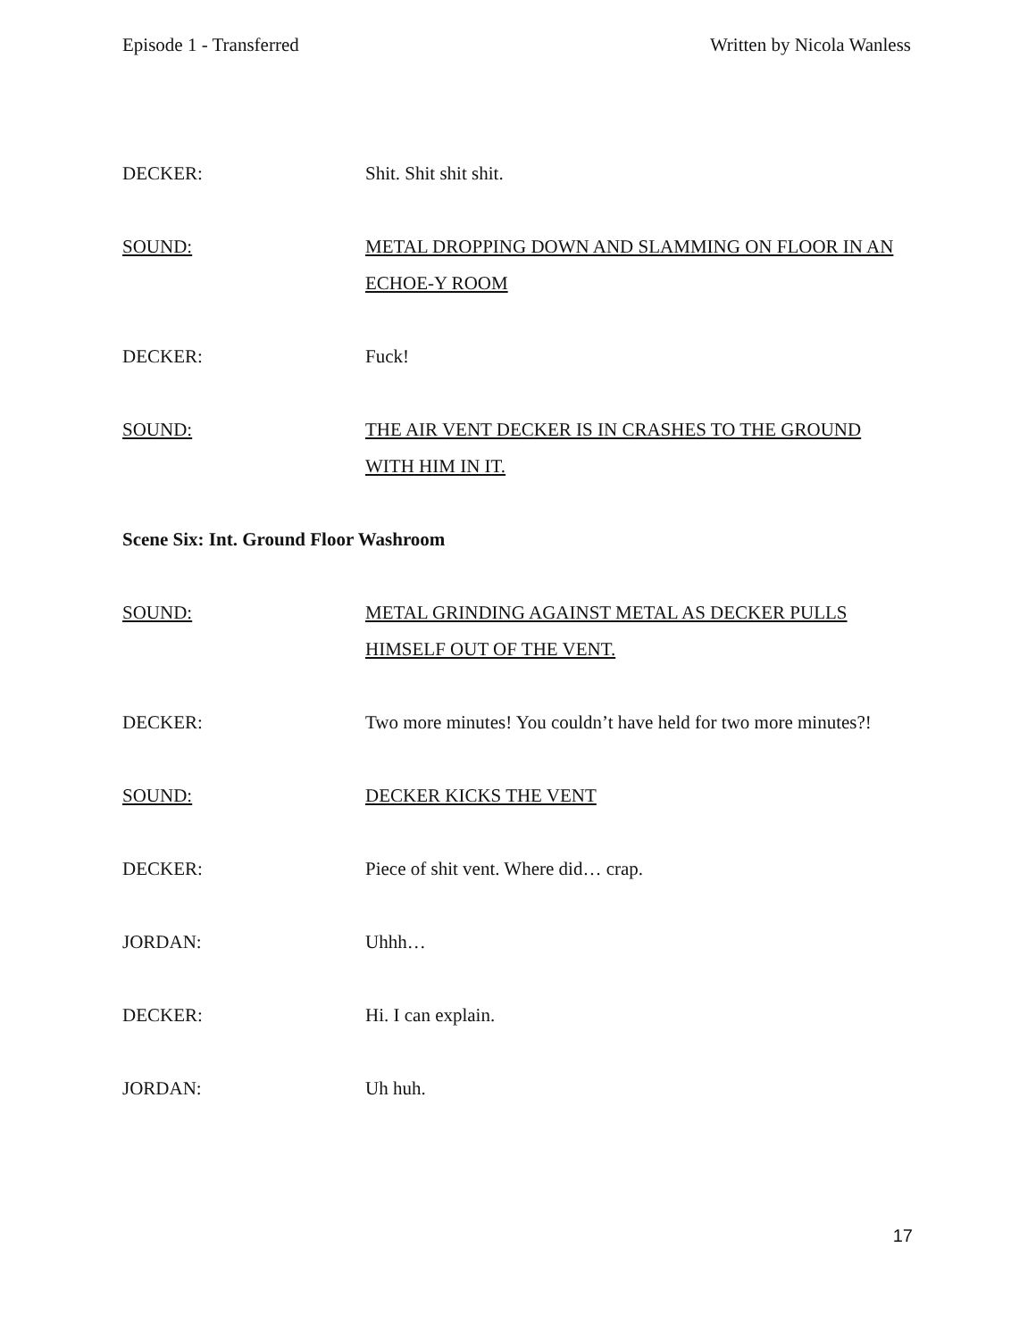Episode 1 - Transferred Written by Nicola Wanless
DECKER: Shit. Shit shit shit.
SOUND: METAL DROPPING DOWN AND SLAMMING ON FLOOR IN AN ECHOE-Y ROOM
DECKER: Fuck!
SOUND: THE AIR VENT DECKER IS IN CRASHES TO THE GROUND WITH HIM IN IT.
Scene Six: Int. Ground Floor Washroom
SOUND: METAL GRINDING AGAINST METAL AS DECKER PULLS HIMSELF OUT OF THE VENT.
DECKER: Two more minutes! You couldn’t have held for two more minutes?!
SOUND: DECKER KICKS THE VENT
DECKER: Piece of shit vent. Where did… crap.
JORDAN: Uhhh…
DECKER: Hi. I can explain.
JORDAN: Uh huh.
17